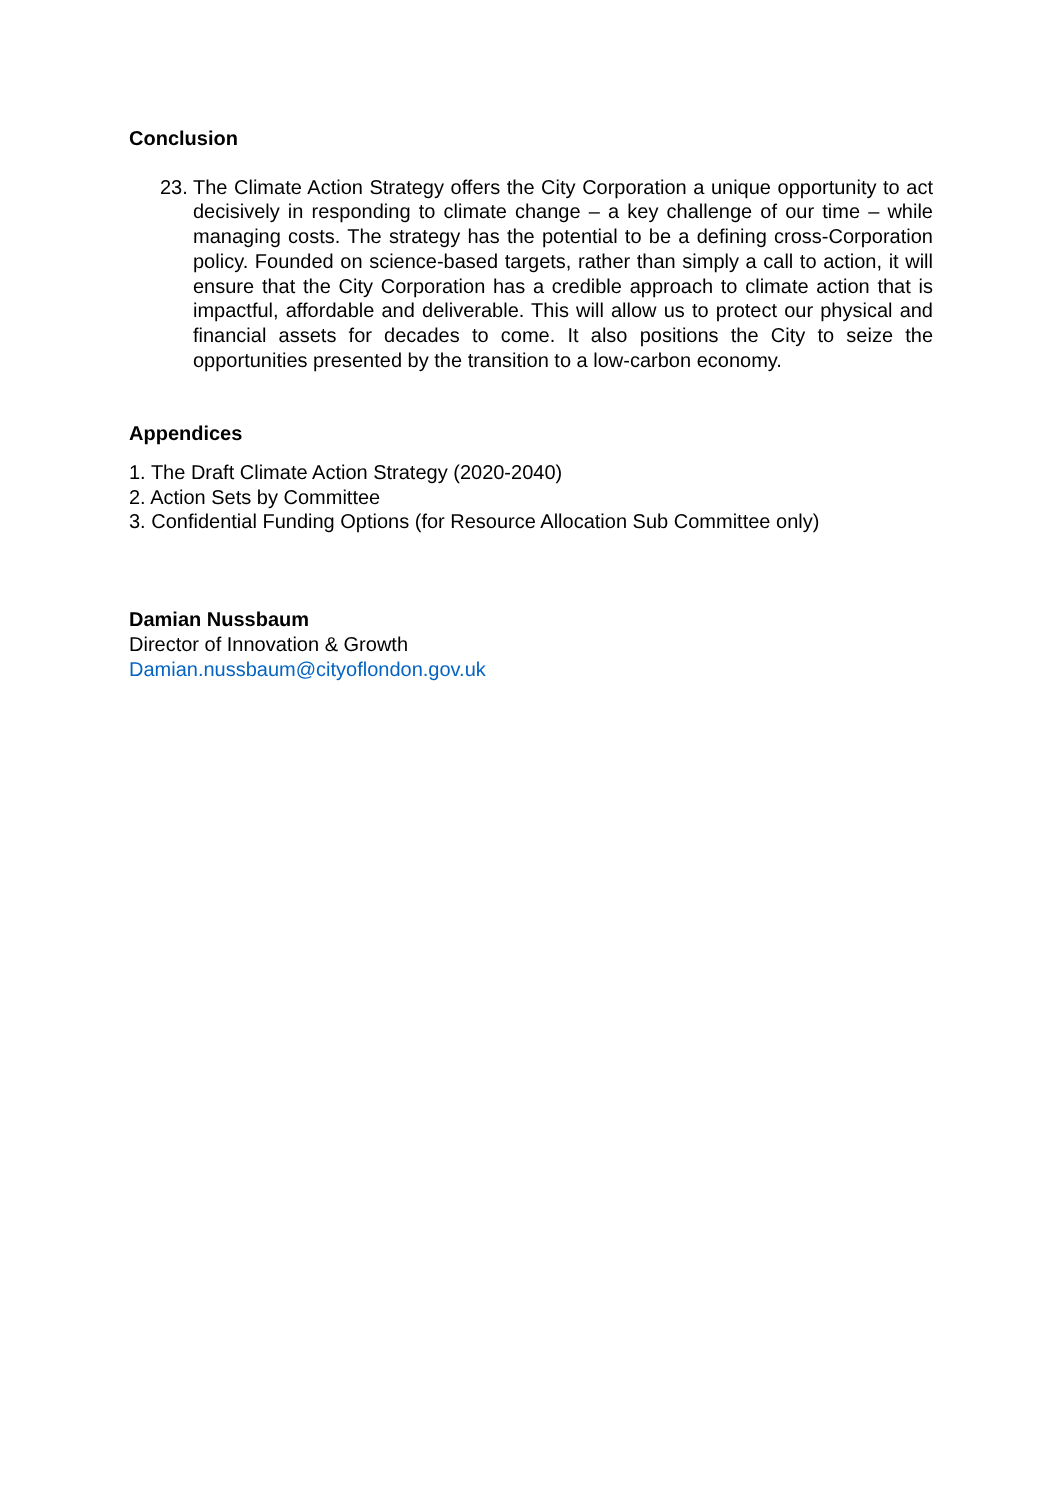Conclusion
23.
The Climate Action Strategy offers the City Corporation a unique opportunity to act decisively in responding to climate change – a key challenge of our time – while managing costs. The strategy has the potential to be a defining cross-Corporation policy. Founded on science-based targets, rather than simply a call to action, it will ensure that the City Corporation has a credible approach to climate action that is impactful, affordable and deliverable. This will allow us to protect our physical and financial assets for decades to come. It also positions the City to seize the opportunities presented by the transition to a low-carbon economy.
Appendices
1. The Draft Climate Action Strategy (2020-2040)
2. Action Sets by Committee
3. Confidential Funding Options (for Resource Allocation Sub Committee only)
Damian Nussbaum
Director of Innovation & Growth
Damian.nussbaum@cityoflondon.gov.uk